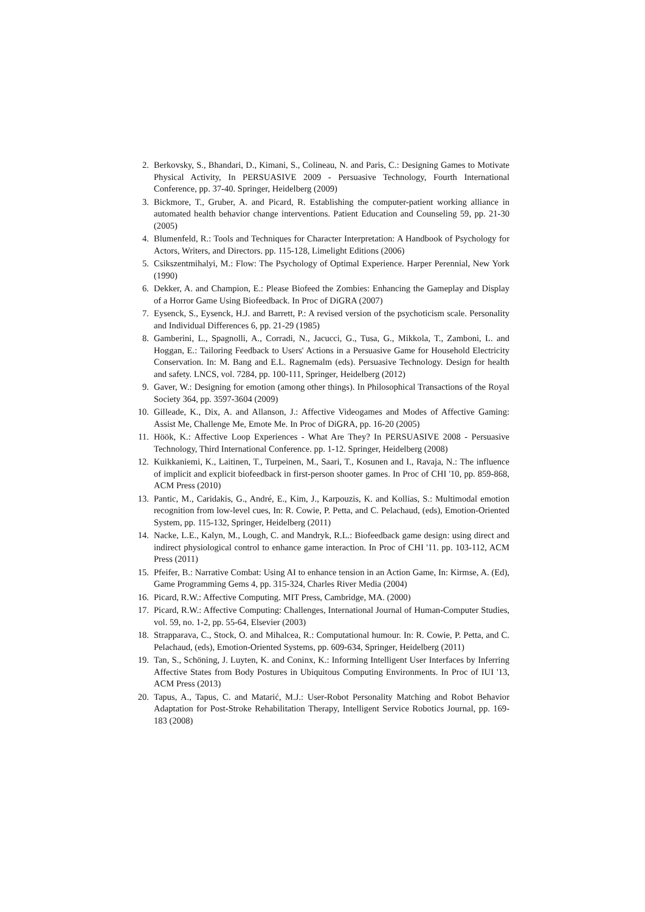2. Berkovsky, S., Bhandari, D., Kimani, S., Colineau, N. and Paris, C.: Designing Games to Motivate Physical Activity, In PERSUASIVE 2009 - Persuasive Technology, Fourth International Conference, pp. 37-40. Springer, Heidelberg (2009)
3. Bickmore, T., Gruber, A. and Picard, R. Establishing the computer-patient working alliance in automated health behavior change interventions. Patient Education and Counseling 59, pp. 21-30 (2005)
4. Blumenfeld, R.: Tools and Techniques for Character Interpretation: A Handbook of Psychology for Actors, Writers, and Directors. pp. 115-128, Limelight Editions (2006)
5. Csikszentmihalyi, M.: Flow: The Psychology of Optimal Experience. Harper Perennial, New York (1990)
6. Dekker, A. and Champion, E.: Please Biofeed the Zombies: Enhancing the Gameplay and Display of a Horror Game Using Biofeedback. In Proc of DiGRA (2007)
7. Eysenck, S., Eysenck, H.J. and Barrett, P.: A revised version of the psychoticism scale. Personality and Individual Differences 6, pp. 21-29 (1985)
8. Gamberini, L., Spagnolli, A., Corradi, N., Jacucci, G., Tusa, G., Mikkola, T., Zamboni, L. and Hoggan, E.: Tailoring Feedback to Users' Actions in a Persuasive Game for Household Electricity Conservation. In: M. Bang and E.L. Ragnemalm (eds). Persuasive Technology. Design for health and safety. LNCS, vol. 7284, pp. 100-111, Springer, Heidelberg (2012)
9. Gaver, W.: Designing for emotion (among other things). In Philosophical Transactions of the Royal Society 364, pp. 3597-3604 (2009)
10. Gilleade, K., Dix, A. and Allanson, J.: Affective Videogames and Modes of Affective Gaming: Assist Me, Challenge Me, Emote Me. In Proc of DiGRA, pp. 16-20 (2005)
11. Höök, K.: Affective Loop Experiences - What Are They? In PERSUASIVE 2008 - Persuasive Technology, Third International Conference. pp. 1-12. Springer, Heidelberg (2008)
12. Kuikkaniemi, K., Laitinen, T., Turpeinen, M., Saari, T., Kosunen and I., Ravaja, N.: The influence of implicit and explicit biofeedback in first-person shooter games. In Proc of CHI '10, pp. 859-868, ACM Press (2010)
13. Pantic, M., Caridakis, G., André, E., Kim, J., Karpouzis, K. and Kollias, S.: Multimodal emotion recognition from low-level cues, In: R. Cowie, P. Petta, and C. Pelachaud, (eds), Emotion-Oriented System, pp. 115-132, Springer, Heidelberg (2011)
14. Nacke, L.E., Kalyn, M., Lough, C. and Mandryk, R.L.: Biofeedback game design: using direct and indirect physiological control to enhance game interaction. In Proc of CHI '11. pp. 103-112, ACM Press (2011)
15. Pfeifer, B.: Narrative Combat: Using AI to enhance tension in an Action Game, In: Kirmse, A. (Ed), Game Programming Gems 4, pp. 315-324, Charles River Media (2004)
16. Picard, R.W.: Affective Computing. MIT Press, Cambridge, MA. (2000)
17. Picard, R.W.: Affective Computing: Challenges, International Journal of Human-Computer Studies, vol. 59, no. 1-2, pp. 55-64, Elsevier (2003)
18. Strapparava, C., Stock, O. and Mihalcea, R.: Computational humour. In: R. Cowie, P. Petta, and C. Pelachaud, (eds), Emotion-Oriented Systems, pp. 609-634, Springer, Heidelberg (2011)
19. Tan, S., Schöning, J. Luyten, K. and Coninx, K.: Informing Intelligent User Interfaces by Inferring Affective States from Body Postures in Ubiquitous Computing Environments. In Proc of IUI '13, ACM Press (2013)
20. Tapus, A., Tapus, C. and Matarić, M.J.: User-Robot Personality Matching and Robot Behavior Adaptation for Post-Stroke Rehabilitation Therapy, Intelligent Service Robotics Journal, pp. 169-183 (2008)